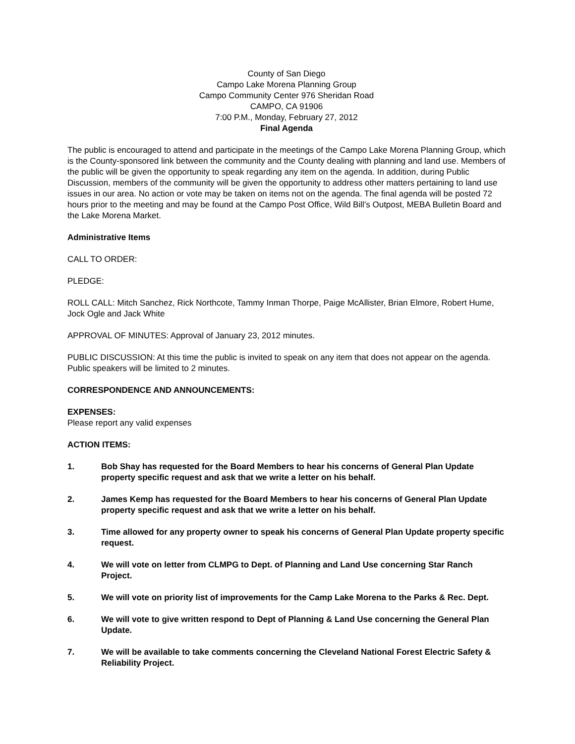County of San Diego
Campo Lake Morena Planning Group
Campo Community Center 976 Sheridan Road
CAMPO, CA 91906
7:00 P.M., Monday, February 27, 2012
Final Agenda
The public is encouraged to attend and participate in the meetings of the Campo Lake Morena Planning Group, which is the County-sponsored link between the community and the County dealing with planning and land use. Members of the public will be given the opportunity to speak regarding any item on the agenda. In addition, during Public Discussion, members of the community will be given the opportunity to address other matters pertaining to land use issues in our area. No action or vote may be taken on items not on the agenda. The final agenda will be posted 72 hours prior to the meeting and may be found at the Campo Post Office, Wild Bill’s Outpost, MEBA Bulletin Board and the Lake Morena Market.
Administrative Items
CALL TO ORDER:
PLEDGE:
ROLL CALL: Mitch Sanchez, Rick Northcote, Tammy Inman Thorpe, Paige McAllister, Brian Elmore, Robert Hume, Jock Ogle and Jack White
APPROVAL OF MINUTES: Approval of January 23, 2012 minutes.
PUBLIC DISCUSSION: At this time the public is invited to speak on any item that does not appear on the agenda. Public speakers will be limited to 2 minutes.
CORRESPONDENCE AND ANNOUNCEMENTS:
EXPENSES:
Please report any valid expenses
ACTION ITEMS:
1. Bob Shay has requested for the Board Members to hear his concerns of General Plan Update property specific request and ask that we write a letter on his behalf.
2. James Kemp has requested for the Board Members to hear his concerns of General Plan Update property specific request and ask that we write a letter on his behalf.
3. Time allowed for any property owner to speak his concerns of General Plan Update property specific request.
4. We will vote on letter from CLMPG to Dept. of Planning and Land Use concerning Star Ranch Project.
5. We will vote on priority list of improvements for the Camp Lake Morena to the Parks & Rec. Dept.
6. We will vote to give written respond to Dept of Planning & Land Use concerning the General Plan Update.
7. We will be available to take comments concerning the Cleveland National Forest Electric Safety & Reliability Project.